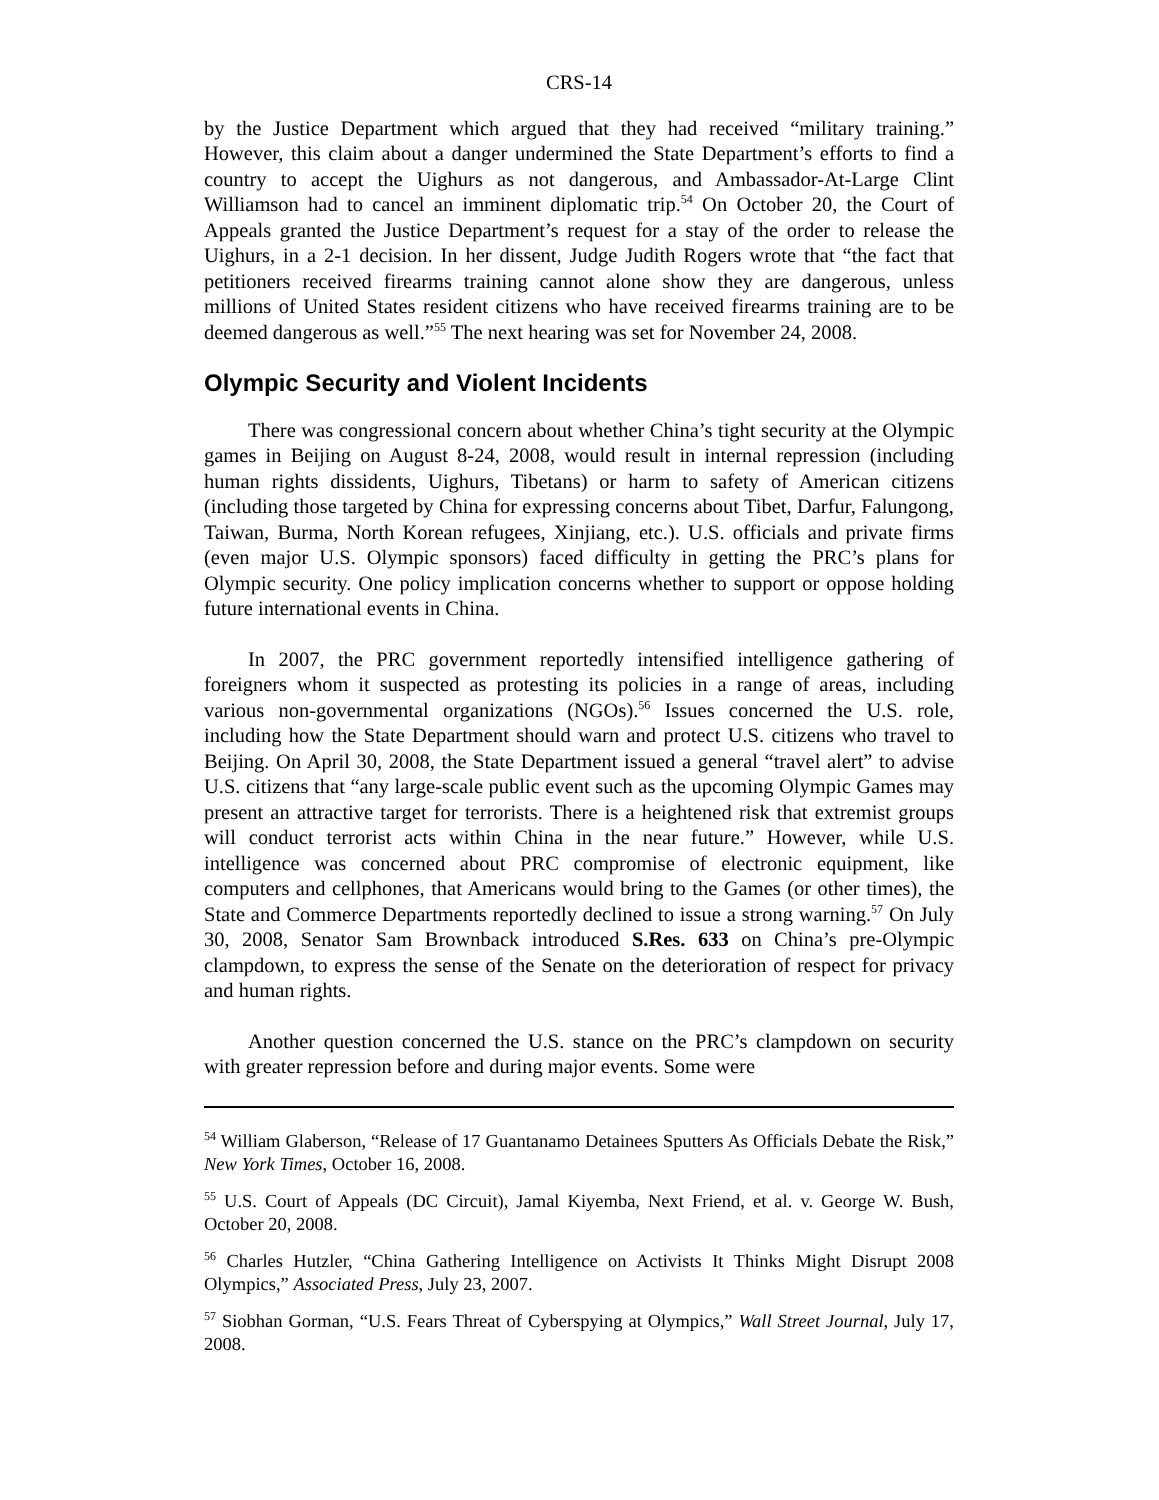CRS-14
by the Justice Department which argued that they had received “military training.” However, this claim about a danger undermined the State Department’s efforts to find a country to accept the Uighurs as not dangerous, and Ambassador-At-Large Clint Williamson had to cancel an imminent diplomatic trip.<sup>54</sup> On October 20, the Court of Appeals granted the Justice Department’s request for a stay of the order to release the Uighurs, in a 2-1 decision. In her dissent, Judge Judith Rogers wrote that “the fact that petitioners received firearms training cannot alone show they are dangerous, unless millions of United States resident citizens who have received firearms training are to be deemed dangerous as well.”<sup>55</sup> The next hearing was set for November 24, 2008.
Olympic Security and Violent Incidents
There was congressional concern about whether China’s tight security at the Olympic games in Beijing on August 8-24, 2008, would result in internal repression (including human rights dissidents, Uighurs, Tibetans) or harm to safety of American citizens (including those targeted by China for expressing concerns about Tibet, Darfur, Falungong, Taiwan, Burma, North Korean refugees, Xinjiang, etc.). U.S. officials and private firms (even major U.S. Olympic sponsors) faced difficulty in getting the PRC’s plans for Olympic security. One policy implication concerns whether to support or oppose holding future international events in China.
In 2007, the PRC government reportedly intensified intelligence gathering of foreigners whom it suspected as protesting its policies in a range of areas, including various non-governmental organizations (NGOs).<sup>56</sup> Issues concerned the U.S. role, including how the State Department should warn and protect U.S. citizens who travel to Beijing. On April 30, 2008, the State Department issued a general “travel alert” to advise U.S. citizens that “any large-scale public event such as the upcoming Olympic Games may present an attractive target for terrorists. There is a heightened risk that extremist groups will conduct terrorist acts within China in the near future.” However, while U.S. intelligence was concerned about PRC compromise of electronic equipment, like computers and cellphones, that Americans would bring to the Games (or other times), the State and Commerce Departments reportedly declined to issue a strong warning.<sup>57</sup> On July 30, 2008, Senator Sam Brownback introduced S.Res. 633 on China’s pre-Olympic clampdown, to express the sense of the Senate on the deterioration of respect for privacy and human rights.
Another question concerned the U.S. stance on the PRC’s clampdown on security with greater repression before and during major events. Some were
<sup>54</sup> William Glaberson, “Release of 17 Guantanamo Detainees Sputters As Officials Debate the Risk,” New York Times, October 16, 2008.
<sup>55</sup> U.S. Court of Appeals (DC Circuit), Jamal Kiyemba, Next Friend, et al. v. George W. Bush, October 20, 2008.
<sup>56</sup> Charles Hutzler, “China Gathering Intelligence on Activists It Thinks Might Disrupt 2008 Olympics,” Associated Press, July 23, 2007.
<sup>57</sup> Siobhan Gorman, “U.S. Fears Threat of Cyberspying at Olympics,” Wall Street Journal, July 17, 2008.